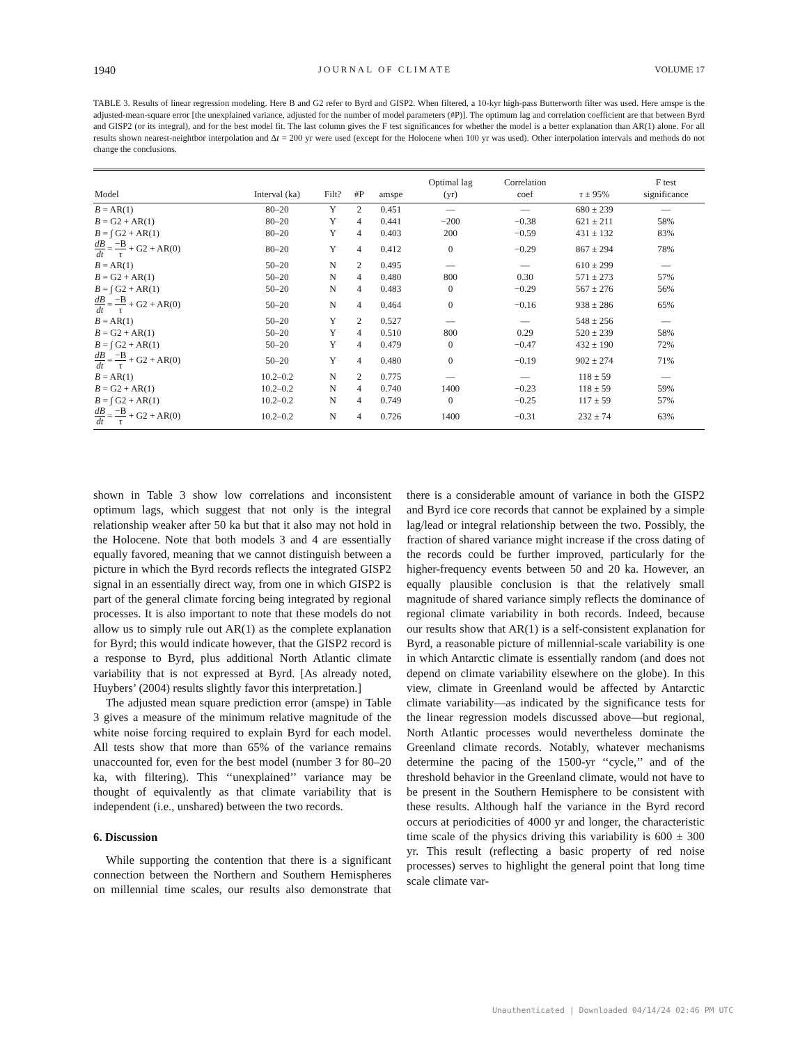1940 JOURNAL OF CLIMATE VOLUME 17
TABLE 3. Results of linear regression modeling. Here B and G2 refer to Byrd and GISP2. When filtered, a 10-kyr high-pass Butterworth filter was used. Here amspe is the adjusted-mean-square error [the unexplained variance, adjusted for the number of model parameters (#P)]. The optimum lag and correlation coefficient are that between Byrd and GISP2 (or its integral), and for the best model fit. The last column gives the F test significances for whether the model is a better explanation than AR(1) alone. For all results shown nearest-neightbor interpolation and Δt = 200 yr were used (except for the Holocene when 100 yr was used). Other interpolation intervals and methods do not change the conclusions.
| Model | Interval (ka) | Filt? | #P | amspe | Optimal lag (yr) | Correlation coef | τ ± 95% | F test significance |
| --- | --- | --- | --- | --- | --- | --- | --- | --- |
| B = AR(1) | 80–20 | Y | 2 | 0.451 | — | — | 680 ± 239 | — |
| B = G2 + AR(1) | 80–20 | Y | 4 | 0.441 | −200 | −0.38 | 621 ± 211 | 58% |
| B = ∫ G2 + AR(1) | 80–20 | Y | 4 | 0.403 | 200 | −0.59 | 431 ± 132 | 83% |
| dB dt = −B τ + G2 + AR(0) | 80–20 | Y | 4 | 0.412 | 0 | −0.29 | 867 ± 294 | 78% |
| B = AR(1) | 50–20 | N | 2 | 0.495 | — | — | 610 ± 299 | — |
| B = G2 + AR(1) | 50–20 | N | 4 | 0.480 | 800 | 0.30 | 571 ± 273 | 57% |
| B = ∫ G2 + AR(1) | 50–20 | N | 4 | 0.483 | 0 | −0.29 | 567 ± 276 | 56% |
| dB dt = −B τ + G2 + AR(0) | 50–20 | N | 4 | 0.464 | 0 | −0.16 | 938 ± 286 | 65% |
| B = AR(1) | 50–20 | Y | 2 | 0.527 | — | — | 548 ± 256 | — |
| B = G2 + AR(1) | 50–20 | Y | 4 | 0.510 | 800 | 0.29 | 520 ± 239 | 58% |
| B = ∫ G2 + AR(1) | 50–20 | Y | 4 | 0.479 | 0 | −0.47 | 432 ± 190 | 72% |
| dB dt = −B τ + G2 + AR(0) | 50–20 | Y | 4 | 0.480 | 0 | −0.19 | 902 ± 274 | 71% |
| B = AR(1) | 10.2–0.2 | N | 2 | 0.775 | — | — | 118 ± 59 | — |
| B = G2 + AR(1) | 10.2–0.2 | N | 4 | 0.740 | 1400 | −0.23 | 118 ± 59 | 59% |
| B = ∫ G2 + AR(1) | 10.2–0.2 | N | 4 | 0.749 | 0 | −0.25 | 117 ± 59 | 57% |
| dB dt = −B τ + G2 + AR(0) | 10.2–0.2 | N | 4 | 0.726 | 1400 | −0.31 | 232 ± 74 | 63% |
shown in Table 3 show low correlations and inconsistent optimum lags, which suggest that not only is the integral relationship weaker after 50 ka but that it also may not hold in the Holocene. Note that both models 3 and 4 are essentially equally favored, meaning that we cannot distinguish between a picture in which the Byrd records reflects the integrated GISP2 signal in an essentially direct way, from one in which GISP2 is part of the general climate forcing being integrated by regional processes. It is also important to note that these models do not allow us to simply rule out AR(1) as the complete explanation for Byrd; this would indicate however, that the GISP2 record is a response to Byrd, plus additional North Atlantic climate variability that is not expressed at Byrd. [As already noted, Huybers’ (2004) results slightly favor this interpretation.]
The adjusted mean square prediction error (amspe) in Table 3 gives a measure of the minimum relative magnitude of the white noise forcing required to explain Byrd for each model. All tests show that more than 65% of the variance remains unaccounted for, even for the best model (number 3 for 80–20 ka, with filtering). This ‘‘unexplained’’ variance may be thought of equivalently as that climate variability that is independent (i.e., unshared) between the two records.
6. Discussion
While supporting the contention that there is a significant connection between the Northern and Southern Hemispheres on millennial time scales, our results also demonstrate that there is a considerable amount of variance in both the GISP2 and Byrd ice core records that cannot be explained by a simple lag/lead or integral relationship between the two. Possibly, the fraction of shared variance might increase if the cross dating of the records could be further improved, particularly for the higher-frequency events between 50 and 20 ka. However, an equally plausible conclusion is that the relatively small magnitude of shared variance simply reflects the dominance of regional climate variability in both records. Indeed, because our results show that AR(1) is a self-consistent explanation for Byrd, a reasonable picture of millennial-scale variability is one in which Antarctic climate is essentially random (and does not depend on climate variability elsewhere on the globe). In this view, climate in Greenland would be affected by Antarctic climate variability—as indicated by the significance tests for the linear regression models discussed above—but regional, North Atlantic processes would nevertheless dominate the Greenland climate records. Notably, whatever mechanisms determine the pacing of the 1500-yr ‘‘cycle,’’ and of the threshold behavior in the Greenland climate, would not have to be present in the Southern Hemisphere to be consistent with these results. Although half the variance in the Byrd record occurs at periodicities of 4000 yr and longer, the characteristic time scale of the physics driving this variability is 600 ± 300 yr. This result (reflecting a basic property of red noise processes) serves to highlight the general point that long time scale climate var-
Unauthenticated | Downloaded 04/14/24 02:46 PM UTC